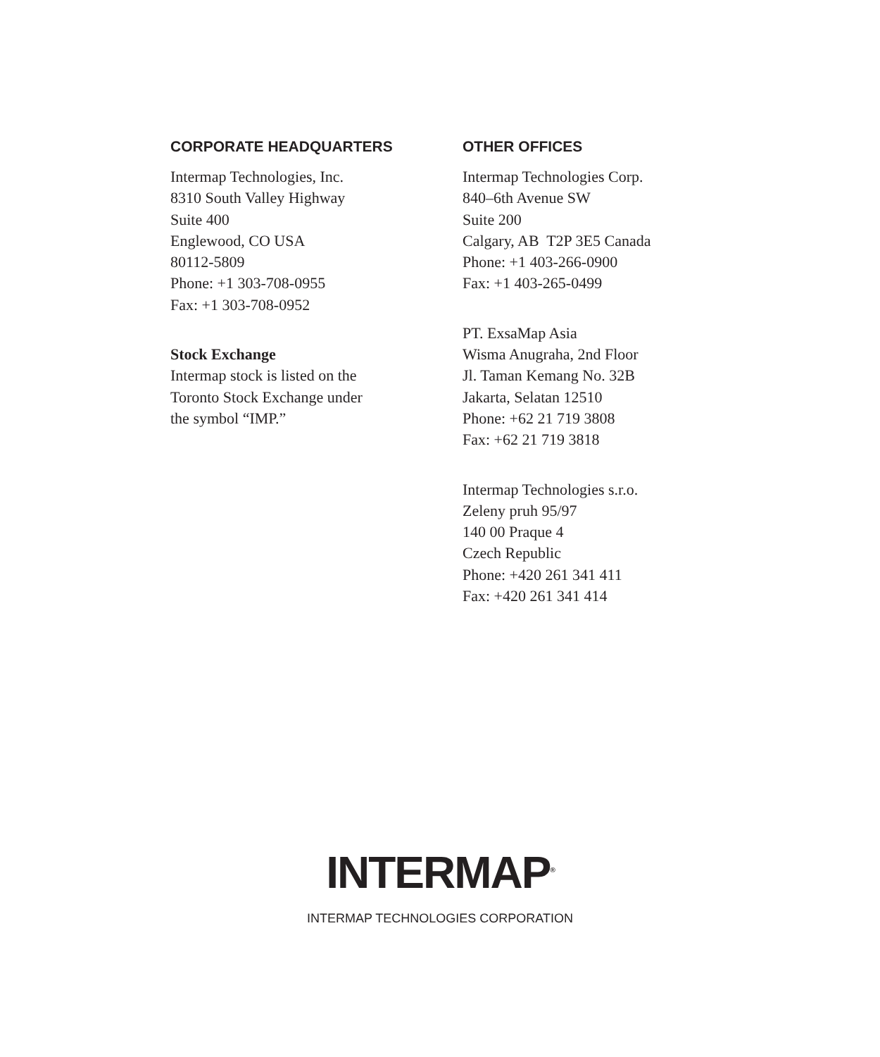CORPORATE HEADQUARTERS
Intermap Technologies, Inc.
8310 South Valley Highway
Suite 400
Englewood, CO USA
80112-5809
Phone: +1 303-708-0955
Fax: +1 303-708-0952
Stock Exchange
Intermap stock is listed on the
Toronto Stock Exchange under
the symbol “IMP.”
OTHER OFFICES
Intermap Technologies Corp.
840–6th Avenue SW
Suite 200
Calgary, AB T2P 3E5 Canada
Phone: +1 403-266-0900
Fax: +1 403-265-0499
PT. ExsaMap Asia
Wisma Anugraha, 2nd Floor
Jl. Taman Kemang No. 32B
Jakarta, Selatan 12510
Phone: +62 21 719 3808
Fax: +62 21 719 3818
Intermap Technologies s.r.o.
Zeleny pruh 95/97
140 00 Praque 4
Czech Republic
Phone: +420 261 341 411
Fax: +420 261 341 414
INTERMAP<sup>®</sup>
INTERMAP TECHNOLOGIES CORPORATION